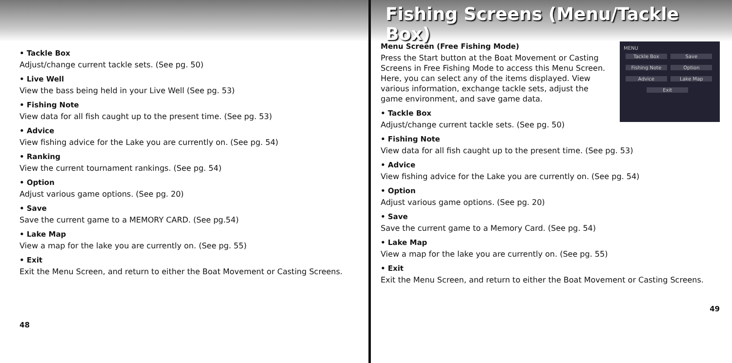• Tackle Box
Adjust/change current tackle sets. (See pg. 50)
• Live Well
View the bass being held in your Live Well (See pg. 53)
• Fishing Note
View data for all fish caught up to the present time. (See pg. 53)
• Advice
View fishing advice for the Lake you are currently on. (See pg. 54)
• Ranking
View the current tournament rankings. (See pg. 54)
• Option
Adjust various game options. (See pg. 20)
• Save
Save the current game to a MEMORY CARD. (See pg.54)
• Lake Map
View a map for the lake you are currently on. (See pg. 55)
• Exit
Exit the Menu Screen, and return to either the Boat Movement or Casting Screens.
48
Fishing Screens (Menu/Tackle Box)
MENU
Tackle Box Save Fishing Note Option Advice Lake Map Exit
Menu Screen (Free Fishing Mode)
Press the Start button at the Boat Movement or Casting Screens in Free Fishing Mode to access this Menu Screen. Here, you can select any of the items displayed. View various information, exchange tackle sets, adjust the game environment, and save game data.
• Tackle Box
Adjust/change current tackle sets. (See pg. 50)
• Fishing Note
View data for all fish caught up to the present time. (See pg. 53)
• Advice
View fishing advice for the Lake you are currently on. (See pg. 54)
• Option
Adjust various game options. (See pg. 20)
• Save
Save the current game to a Memory Card. (See pg. 54)
• Lake Map
View a map for the lake you are currently on. (See pg. 55)
• Exit
Exit the Menu Screen, and return to either the Boat Movement or Casting Screens.
49